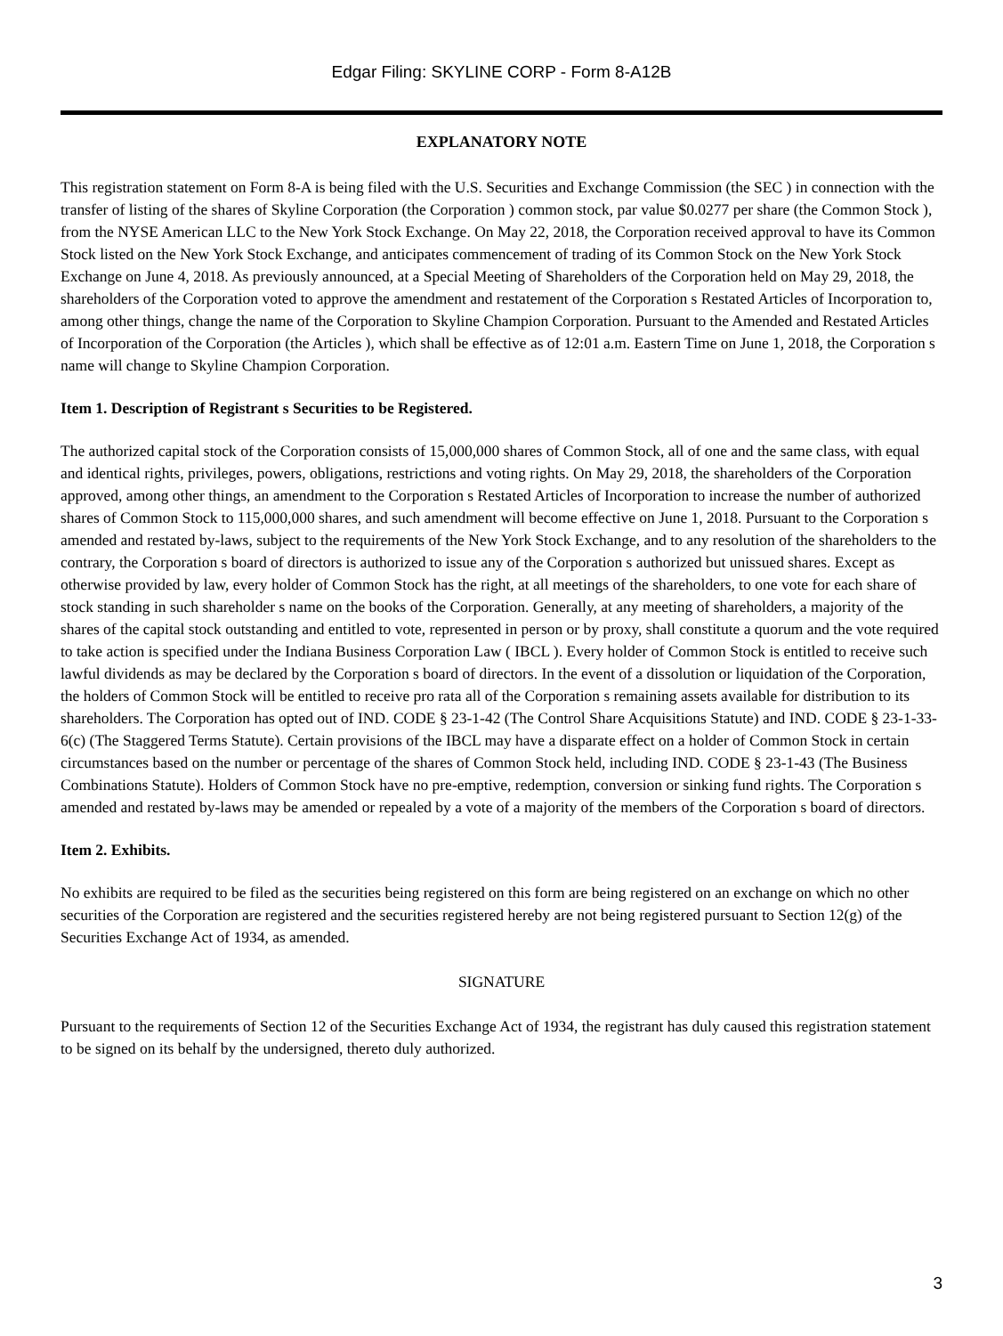Edgar Filing: SKYLINE CORP - Form 8-A12B
EXPLANATORY NOTE
This registration statement on Form 8-A is being filed with the U.S. Securities and Exchange Commission (the SEC ) in connection with the transfer of listing of the shares of Skyline Corporation (the Corporation ) common stock, par value $0.0277 per share (the Common Stock ), from the NYSE American LLC to the New York Stock Exchange. On May 22, 2018, the Corporation received approval to have its Common Stock listed on the New York Stock Exchange, and anticipates commencement of trading of its Common Stock on the New York Stock Exchange on June 4, 2018. As previously announced, at a Special Meeting of Shareholders of the Corporation held on May 29, 2018, the shareholders of the Corporation voted to approve the amendment and restatement of the Corporation s Restated Articles of Incorporation to, among other things, change the name of the Corporation to Skyline Champion Corporation. Pursuant to the Amended and Restated Articles of Incorporation of the Corporation (the Articles ), which shall be effective as of 12:01 a.m. Eastern Time on June 1, 2018, the Corporation s name will change to Skyline Champion Corporation.
Item 1. Description of Registrant s Securities to be Registered.
The authorized capital stock of the Corporation consists of 15,000,000 shares of Common Stock, all of one and the same class, with equal and identical rights, privileges, powers, obligations, restrictions and voting rights. On May 29, 2018, the shareholders of the Corporation approved, among other things, an amendment to the Corporation s Restated Articles of Incorporation to increase the number of authorized shares of Common Stock to 115,000,000 shares, and such amendment will become effective on June 1, 2018. Pursuant to the Corporation s amended and restated by-laws, subject to the requirements of the New York Stock Exchange, and to any resolution of the shareholders to the contrary, the Corporation s board of directors is authorized to issue any of the Corporation s authorized but unissued shares. Except as otherwise provided by law, every holder of Common Stock has the right, at all meetings of the shareholders, to one vote for each share of stock standing in such shareholder s name on the books of the Corporation. Generally, at any meeting of shareholders, a majority of the shares of the capital stock outstanding and entitled to vote, represented in person or by proxy, shall constitute a quorum and the vote required to take action is specified under the Indiana Business Corporation Law ( IBCL ). Every holder of Common Stock is entitled to receive such lawful dividends as may be declared by the Corporation s board of directors. In the event of a dissolution or liquidation of the Corporation, the holders of Common Stock will be entitled to receive pro rata all of the Corporation s remaining assets available for distribution to its shareholders. The Corporation has opted out of IND. CODE § 23-1-42 (The Control Share Acquisitions Statute) and IND. CODE § 23-1-33-6(c) (The Staggered Terms Statute). Certain provisions of the IBCL may have a disparate effect on a holder of Common Stock in certain circumstances based on the number or percentage of the shares of Common Stock held, including IND. CODE § 23-1-43 (The Business Combinations Statute). Holders of Common Stock have no pre-emptive, redemption, conversion or sinking fund rights. The Corporation s amended and restated by-laws may be amended or repealed by a vote of a majority of the members of the Corporation s board of directors.
Item 2. Exhibits.
No exhibits are required to be filed as the securities being registered on this form are being registered on an exchange on which no other securities of the Corporation are registered and the securities registered hereby are not being registered pursuant to Section 12(g) of the Securities Exchange Act of 1934, as amended.
SIGNATURE
Pursuant to the requirements of Section 12 of the Securities Exchange Act of 1934, the registrant has duly caused this registration statement to be signed on its behalf by the undersigned, thereto duly authorized.
3